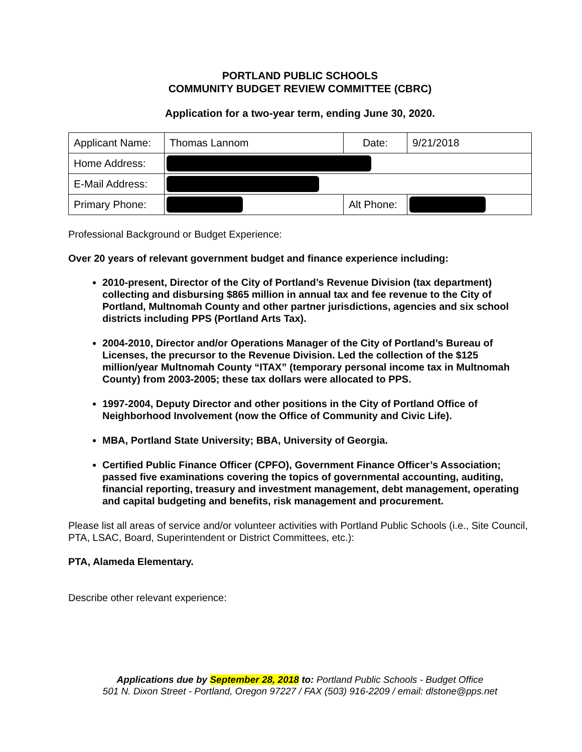PORTLAND PUBLIC SCHOOLS
COMMUNITY BUDGET REVIEW COMMITTEE (CBRC)
Application for a two-year term, ending June 30, 2020.
| Applicant Name: | Thomas Lannom | Date: | 9/21/2018 |
| Home Address: | | | |
| E-Mail Address: | | | |
| Primary Phone: | | Alt Phone: | |
Professional Background or Budget Experience:
Over 20 years of relevant government budget and finance experience including:
2010-present, Director of the City of Portland’s Revenue Division (tax department) collecting and disbursing $865 million in annual tax and fee revenue to the City of Portland, Multnomah County and other partner jurisdictions, agencies and six school districts including PPS (Portland Arts Tax).
2004-2010, Director and/or Operations Manager of the City of Portland’s Bureau of Licenses, the precursor to the Revenue Division. Led the collection of the $125 million/year Multnomah County “ITAX” (temporary personal income tax in Multnomah County) from 2003-2005; these tax dollars were allocated to PPS.
1997-2004, Deputy Director and other positions in the City of Portland Office of Neighborhood Involvement (now the Office of Community and Civic Life).
MBA, Portland State University; BBA, University of Georgia.
Certified Public Finance Officer (CPFO), Government Finance Officer’s Association; passed five examinations covering the topics of governmental accounting, auditing, financial reporting, treasury and investment management, debt management, operating and capital budgeting and benefits, risk management and procurement.
Please list all areas of service and/or volunteer activities with Portland Public Schools (i.e., Site Council, PTA, LSAC, Board, Superintendent or District Committees, etc.):
PTA, Alameda Elementary.
Describe other relevant experience:
Applications due by September 28, 2018 to: Portland Public Schools - Budget Office
501 N. Dixon Street - Portland, Oregon 97227 / FAX (503) 916-2209 / email: dlstone@pps.net